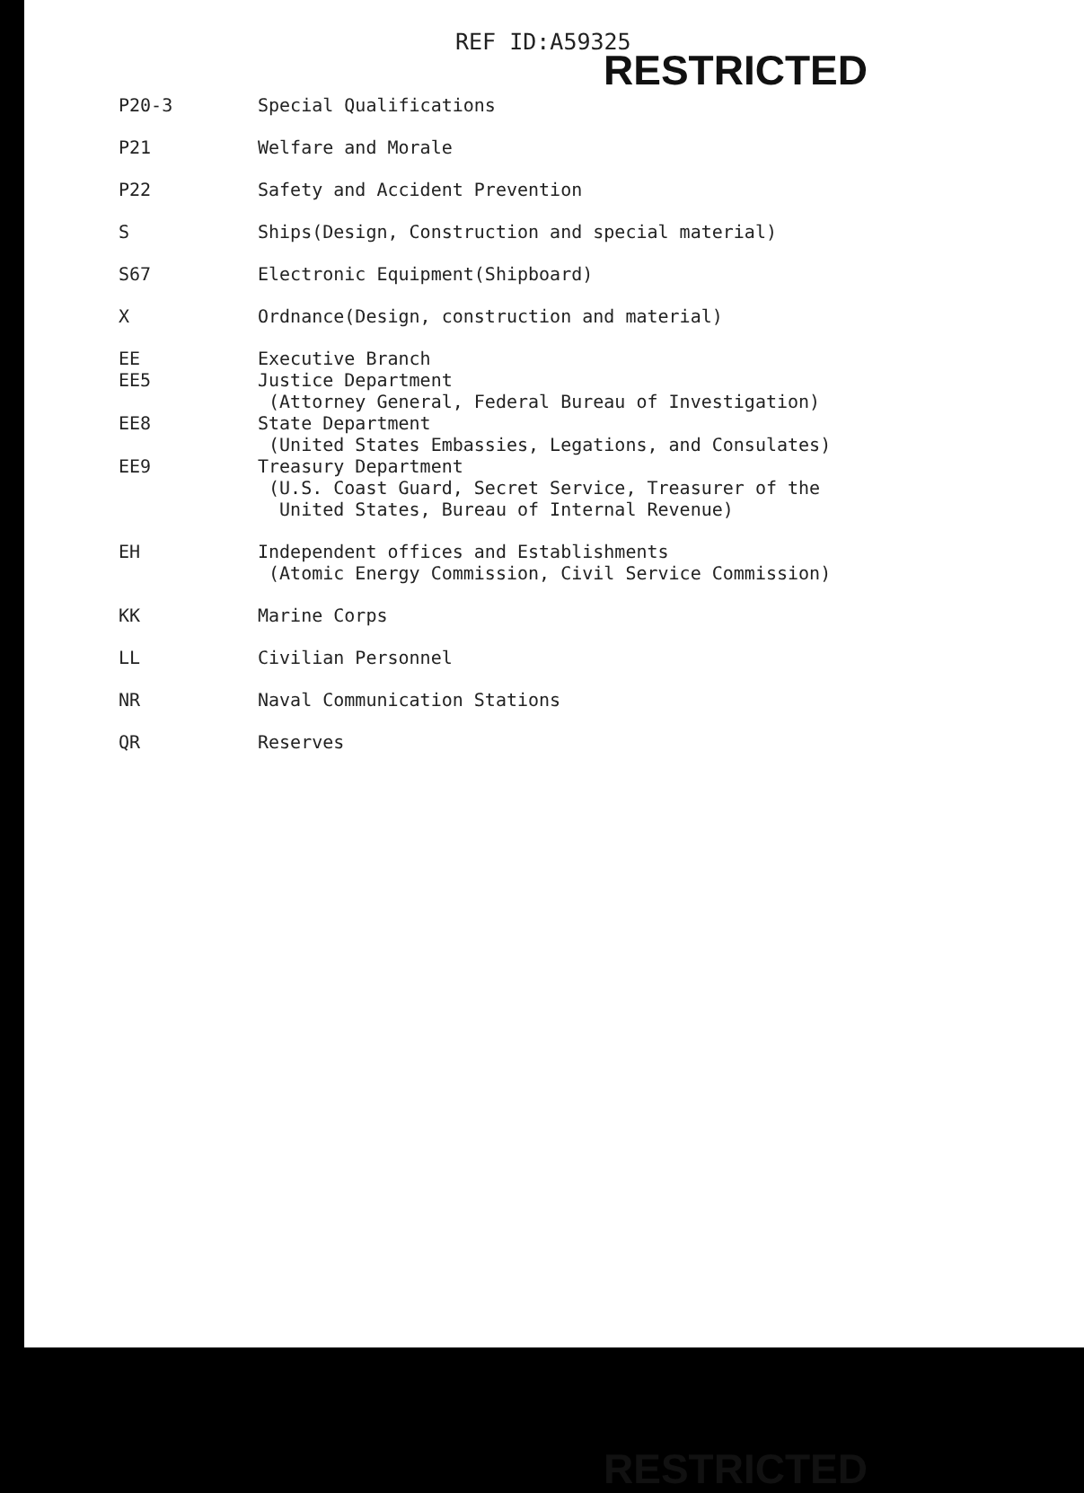REF ID:A59325
RESTRICTED
| P20-3 | Special Qualifications |
| P21 | Welfare and Morale |
| P22 | Safety and Accident Prevention |
| S | Ships(Design, Construction and special material) |
| S67 | Electronic Equipment(Shipboard) |
| X | Ordnance(Design, construction and material) |
| EE | Executive Branch |
| EE5 | Justice Department (Attorney General, Federal Bureau of Investigation) |
| EE8 | State Department (United States Embassies, Legations, and Consulates) |
| EE9 | Treasury Department (U.S. Coast Guard, Secret Service, Treasurer of the United States, Bureau of Internal Revenue) |
| EH | Independent offices and Establishments (Atomic Energy Commission, Civil Service Commission) |
| KK | Marine Corps |
| LL | Civilian Personnel |
| NR | Naval Communication Stations |
| QR | Reserves |
RESTRICTED